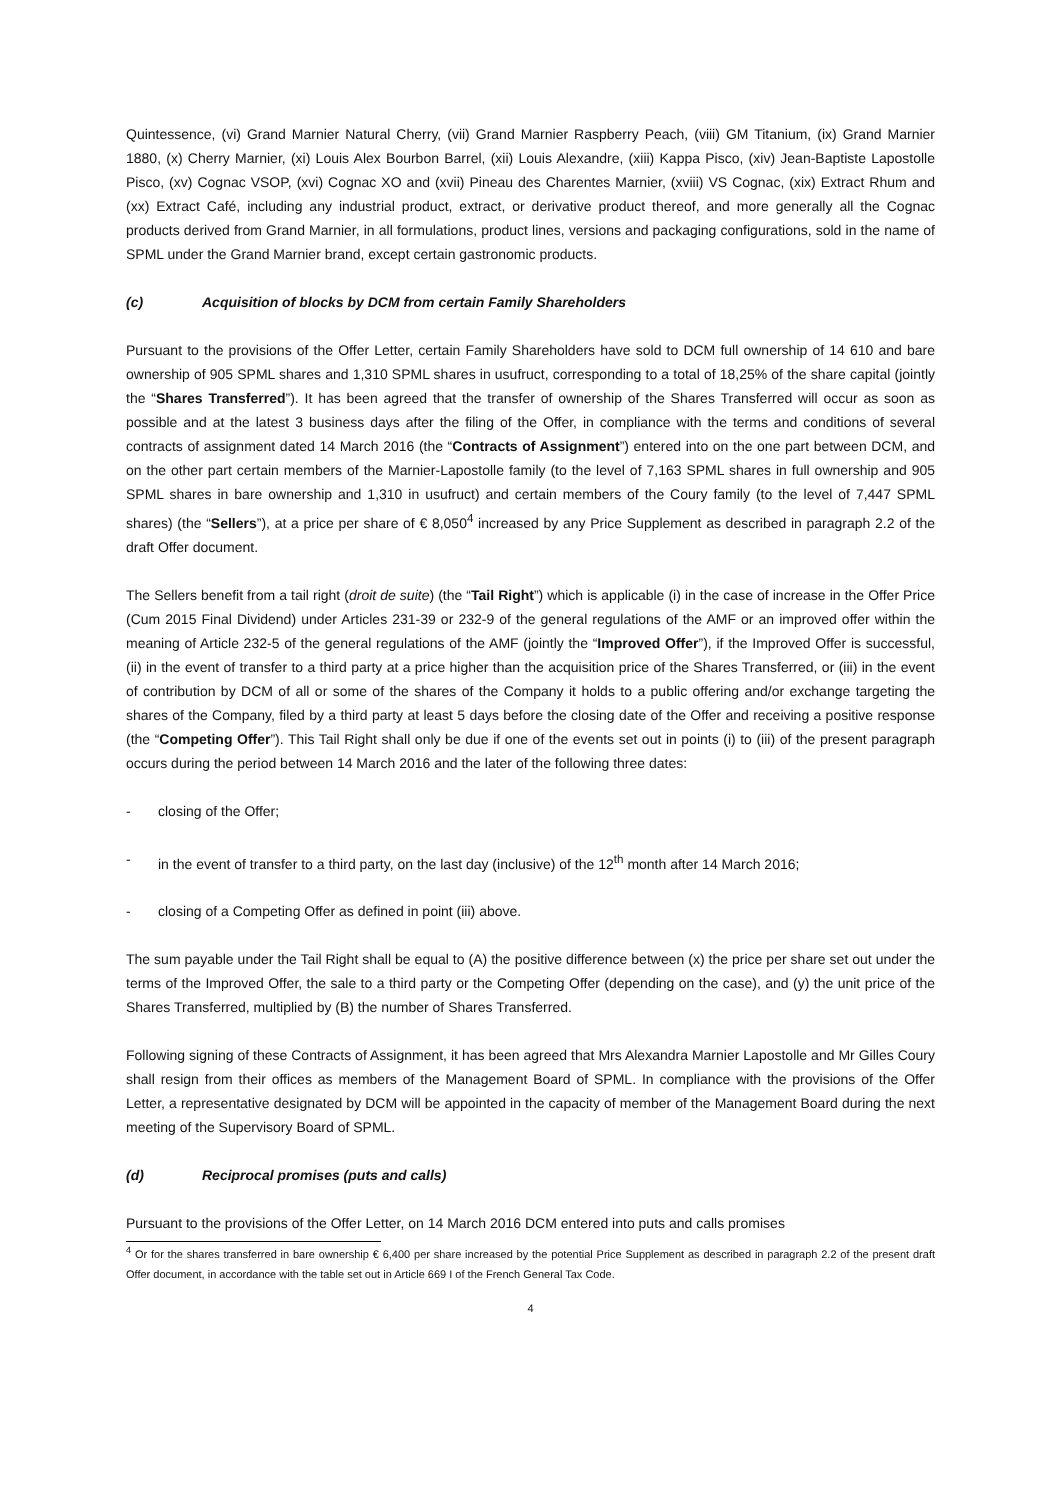Quintessence, (vi) Grand Marnier Natural Cherry, (vii) Grand Marnier Raspberry Peach, (viii) GM Titanium, (ix) Grand Marnier 1880, (x) Cherry Marnier, (xi) Louis Alex Bourbon Barrel, (xii) Louis Alexandre, (xiii) Kappa Pisco, (xiv) Jean-Baptiste Lapostolle Pisco, (xv) Cognac VSOP, (xvi) Cognac XO and (xvii) Pineau des Charentes Marnier, (xviii) VS Cognac, (xix) Extract Rhum and (xx) Extract Café, including any industrial product, extract, or derivative product thereof, and more generally all the Cognac products derived from Grand Marnier, in all formulations, product lines, versions and packaging configurations, sold in the name of SPML under the Grand Marnier brand, except certain gastronomic products.
(c) Acquisition of blocks by DCM from certain Family Shareholders
Pursuant to the provisions of the Offer Letter, certain Family Shareholders have sold to DCM full ownership of 14 610 and bare ownership of 905 SPML shares and 1,310 SPML shares in usufruct, corresponding to a total of 18,25% of the share capital (jointly the “Shares Transferred”). It has been agreed that the transfer of ownership of the Shares Transferred will occur as soon as possible and at the latest 3 business days after the filing of the Offer, in compliance with the terms and conditions of several contracts of assignment dated 14 March 2016 (the “Contracts of Assignment”) entered into on the one part between DCM, and on the other part certain members of the Marnier-Lapostolle family (to the level of 7,163 SPML shares in full ownership and 905 SPML shares in bare ownership and 1,310 in usufruct) and certain members of the Coury family (to the level of 7,447 SPML shares) (the “Sellers”), at a price per share of € 8,050<sup>4</sup> increased by any Price Supplement as described in paragraph 2.2 of the draft Offer document.
The Sellers benefit from a tail right (droit de suite) (the “Tail Right”) which is applicable (i) in the case of increase in the Offer Price (Cum 2015 Final Dividend) under Articles 231-39 or 232-9 of the general regulations of the AMF or an improved offer within the meaning of Article 232-5 of the general regulations of the AMF (jointly the “Improved Offer”), if the Improved Offer is successful, (ii) in the event of transfer to a third party at a price higher than the acquisition price of the Shares Transferred, or (iii) in the event of contribution by DCM of all or some of the shares of the Company it holds to a public offering and/or exchange targeting the shares of the Company, filed by a third party at least 5 days before the closing date of the Offer and receiving a positive response (the “Competing Offer”). This Tail Right shall only be due if one of the events set out in points (i) to (iii) of the present paragraph occurs during the period between 14 March 2016 and the later of the following three dates:
- closing of the Offer;
- in the event of transfer to a third party, on the last day (inclusive) of the 12<sup>th</sup> month after 14 March 2016;
- closing of a Competing Offer as defined in point (iii) above.
The sum payable under the Tail Right shall be equal to (A) the positive difference between (x) the price per share set out under the terms of the Improved Offer, the sale to a third party or the Competing Offer (depending on the case), and (y) the unit price of the Shares Transferred, multiplied by (B) the number of Shares Transferred.
Following signing of these Contracts of Assignment, it has been agreed that Mrs Alexandra Marnier Lapostolle and Mr Gilles Coury shall resign from their offices as members of the Management Board of SPML. In compliance with the provisions of the Offer Letter, a representative designated by DCM will be appointed in the capacity of member of the Management Board during the next meeting of the Supervisory Board of SPML.
(d) Reciprocal promises (puts and calls)
Pursuant to the provisions of the Offer Letter, on 14 March 2016 DCM entered into puts and calls promises
<sup>4</sup> Or for the shares transferred in bare ownership € 6,400 per share increased by the potential Price Supplement as described in paragraph 2.2 of the present draft Offer document, in accordance with the table set out in Article 669 I of the French General Tax Code.
4